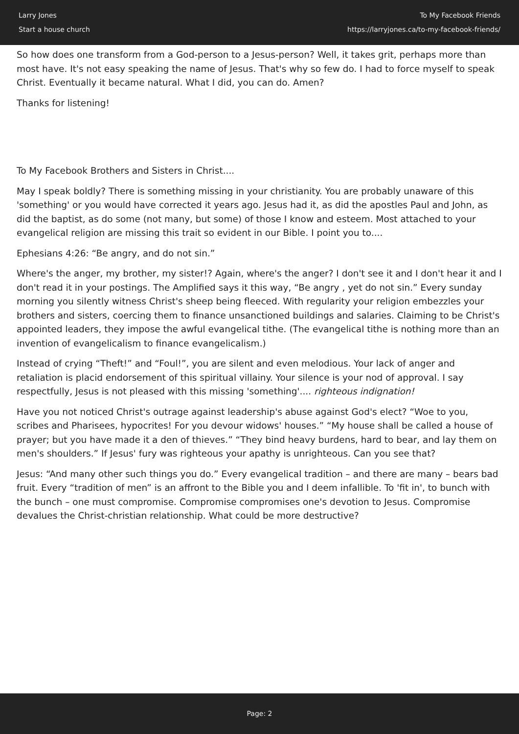Larry Jones
Start a house church
To My Facebook Friends
https://larryjones.ca/to-my-facebook-friends/
So how does one transform from a God-person to a Jesus-person? Well, it takes grit, perhaps more than most have. It's not easy speaking the name of Jesus. That's why so few do. I had to force myself to speak Christ. Eventually it became natural. What I did, you can do. Amen?
Thanks for listening!
To My Facebook Brothers and Sisters in Christ....
May I speak boldly? There is something missing in your christianity. You are probably unaware of this 'something' or you would have corrected it years ago. Jesus had it, as did the apostles Paul and John, as did the baptist, as do some (not many, but some) of those I know and esteem. Most attached to your evangelical religion are missing this trait so evident in our Bible. I point you to....
Ephesians 4:26: “Be angry, and do not sin.”
Where's the anger, my brother, my sister!? Again, where's the anger? I don't see it and I don't hear it and I don't read it in your postings. The Amplified says it this way, “Be angry , yet do not sin.” Every sunday morning you silently witness Christ's sheep being fleeced. With regularity your religion embezzles your brothers and sisters, coercing them to finance unsanctioned buildings and salaries. Claiming to be Christ's appointed leaders, they impose the awful evangelical tithe. (The evangelical tithe is nothing more than an invention of evangelicalism to finance evangelicalism.)
Instead of crying “Theft!” and “Foul!”, you are silent and even melodious. Your lack of anger and retaliation is placid endorsement of this spiritual villainy. Your silence is your nod of approval. I say respectfully, Jesus is not pleased with this missing 'something'.... righteous indignation!
Have you not noticed Christ's outrage against leadership's abuse against God's elect? “Woe to you, scribes and Pharisees, hypocrites! For you devour widows' houses.” “My house shall be called a house of prayer; but you have made it a den of thieves.” “They bind heavy burdens, hard to bear, and lay them on men's shoulders.” If Jesus' fury was righteous your apathy is unrighteous. Can you see that?
Jesus: “And many other such things you do.” Every evangelical tradition – and there are many – bears bad fruit. Every “tradition of men” is an affront to the Bible you and I deem infallible. To 'fit in', to bunch with the bunch – one must compromise. Compromise compromises one's devotion to Jesus. Compromise devalues the Christ-christian relationship. What could be more destructive?
Page: 2